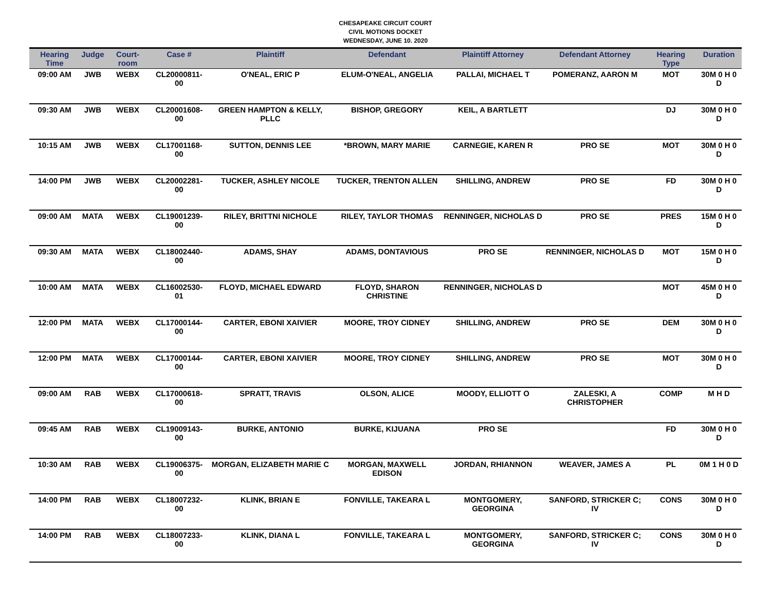CHESAPEAKE CIRCUIT COURT
CIVIL MOTIONS DOCKET
WEDNESDAY, JUNE 10. 2020
| Hearing Time | Judge | Court-room | Case # | Plaintiff | Defendant | Plaintiff Attorney | Defendant Attorney | Hearing Type | Duration |
| --- | --- | --- | --- | --- | --- | --- | --- | --- | --- |
| 09:00 AM | JWB | WEBX | CL20000811-00 | O'NEAL, ERIC P | ELUM-O'NEAL, ANGELIA | PALLAI, MICHAEL T | POMERANZ, AARON M | MOT | 30M 0 H 0 D |
| 09:30 AM | JWB | WEBX | CL20001608-00 | GREEN HAMPTON & KELLY, PLLC | BISHOP, GREGORY | KEIL, A BARTLETT | | DJ | 30M 0 H 0 D |
| 10:15 AM | JWB | WEBX | CL17001168-00 | SUTTON, DENNIS LEE | *BROWN, MARY MARIE | CARNEGIE, KAREN R | PRO SE | MOT | 30M 0 H 0 D |
| 14:00 PM | JWB | WEBX | CL20002281-00 | TUCKER, ASHLEY NICOLE | TUCKER, TRENTON ALLEN | SHILLING, ANDREW | PRO SE | FD | 30M 0 H 0 D |
| 09:00 AM | MATA | WEBX | CL19001239-00 | RILEY, BRITTNI NICHOLE | RILEY, TAYLOR THOMAS | RENNINGER, NICHOLAS D | PRO SE | PRES | 15M 0 H 0 D |
| 09:30 AM | MATA | WEBX | CL18002440-00 | ADAMS, SHAY | ADAMS, DONTAVIOUS | PRO SE | RENNINGER, NICHOLAS D | MOT | 15M 0 H 0 D |
| 10:00 AM | MATA | WEBX | CL16002530-01 | FLOYD, MICHAEL EDWARD | FLOYD, SHARON CHRISTINE | RENNINGER, NICHOLAS D | | MOT | 45M 0 H 0 D |
| 12:00 PM | MATA | WEBX | CL17000144-00 | CARTER, EBONI XAIVIER | MOORE, TROY CIDNEY | SHILLING, ANDREW | PRO SE | DEM | 30M 0 H 0 D |
| 12:00 PM | MATA | WEBX | CL17000144-00 | CARTER, EBONI XAIVIER | MOORE, TROY CIDNEY | SHILLING, ANDREW | PRO SE | MOT | 30M 0 H 0 D |
| 09:00 AM | RAB | WEBX | CL17000618-00 | SPRATT, TRAVIS | OLSON, ALICE | MOODY, ELLIOTT O | ZALESKI, A CHRISTOPHER | COMP | M H D |
| 09:45 AM | RAB | WEBX | CL19009143-00 | BURKE, ANTONIO | BURKE, KIJUANA | PRO SE | | FD | 30M 0 H 0 D |
| 10:30 AM | RAB | WEBX | CL19006375-00 | MORGAN, ELIZABETH MARIE C | MORGAN, MAXWELL EDISON | JORDAN, RHIANNON | WEAVER, JAMES A | PL | 0M 1 H 0 D |
| 14:00 PM | RAB | WEBX | CL18007232-00 | KLINK, BRIAN E | FONVILLE, TAKEARA L | MONTGOMERY, GEORGINA | SANFORD, STRICKER C; IV | CONS | 30M 0 H 0 D |
| 14:00 PM | RAB | WEBX | CL18007233-00 | KLINK, DIANA L | FONVILLE, TAKEARA L | MONTGOMERY, GEORGINA | SANFORD, STRICKER C; IV | CONS | 30M 0 H 0 D |